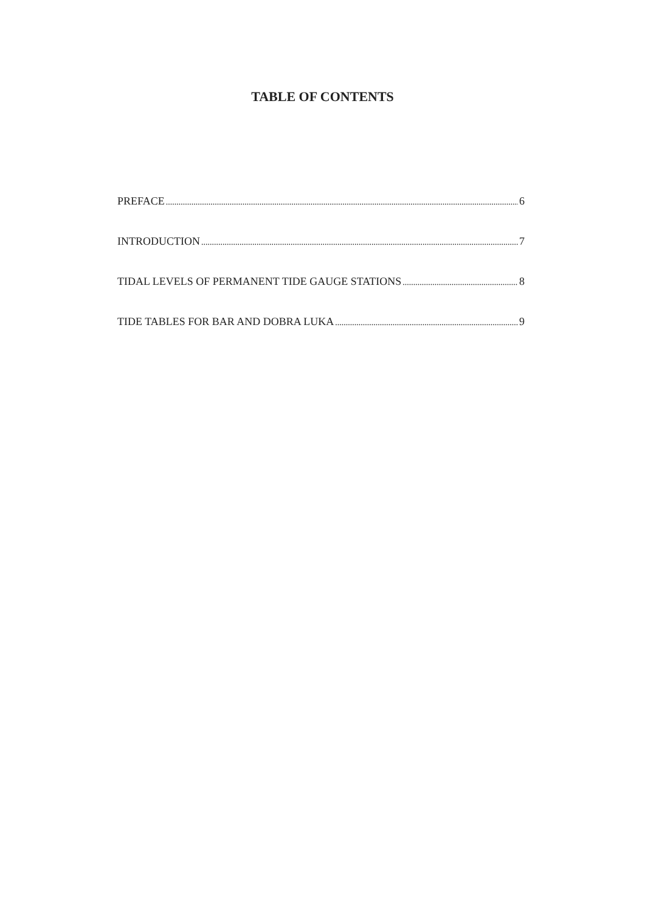TABLE OF CONTENTS
PREFACE 6
INTRODUCTION 7
TIDAL LEVELS OF PERMANENT TIDE GAUGE STATIONS 8
TIDE TABLES FOR BAR AND DOBRA LUKA 9